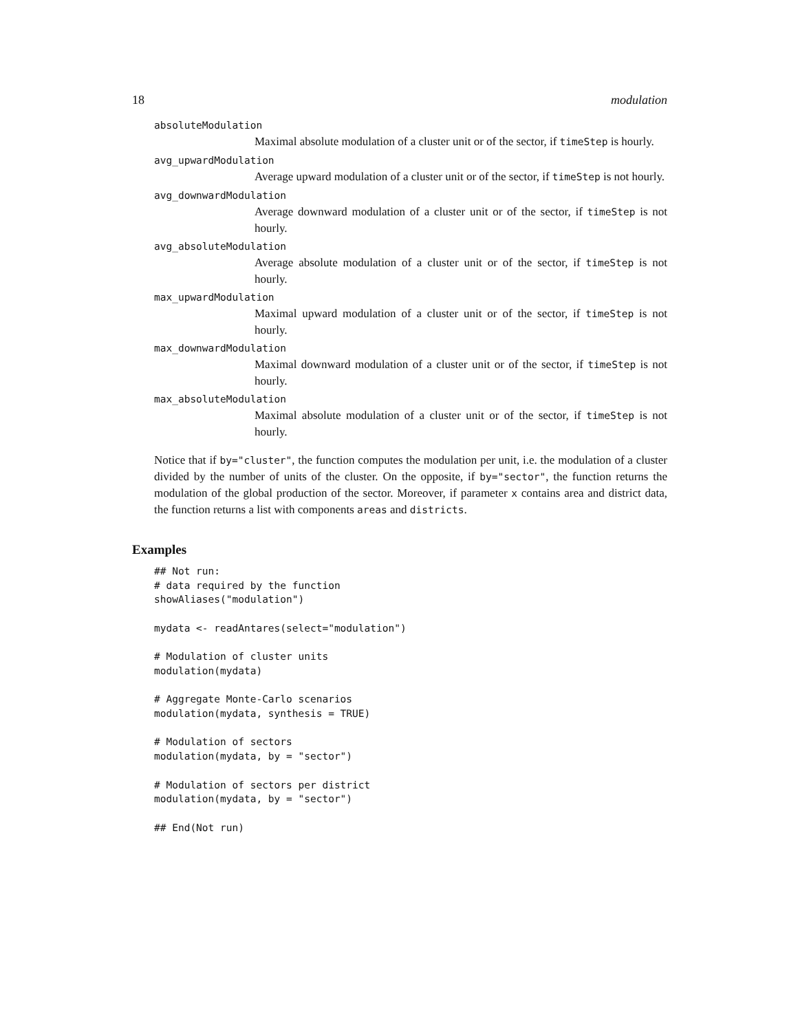18 modulation
absoluteModulation
Maximal absolute modulation of a cluster unit or of the sector, if timeStep is hourly.
avg_upwardModulation
Average upward modulation of a cluster unit or of the sector, if timeStep is not hourly.
avg_downwardModulation
Average downward modulation of a cluster unit or of the sector, if timeStep is not hourly.
avg_absoluteModulation
Average absolute modulation of a cluster unit or of the sector, if timeStep is not hourly.
max_upwardModulation
Maximal upward modulation of a cluster unit or of the sector, if timeStep is not hourly.
max_downwardModulation
Maximal downward modulation of a cluster unit or of the sector, if timeStep is not hourly.
max_absoluteModulation
Maximal absolute modulation of a cluster unit or of the sector, if timeStep is not hourly.
Notice that if by="cluster", the function computes the modulation per unit, i.e. the modulation of a cluster divided by the number of units of the cluster. On the opposite, if by="sector", the function returns the modulation of the global production of the sector. Moreover, if parameter x contains area and district data, the function returns a list with components areas and districts.
Examples
## Not run:
# data required by the function
showAliases("modulation")

mydata <- readAntares(select="modulation")

# Modulation of cluster units
modulation(mydata)

# Aggregate Monte-Carlo scenarios
modulation(mydata, synthesis = TRUE)

# Modulation of sectors
modulation(mydata, by = "sector")

# Modulation of sectors per district
modulation(mydata, by = "sector")

## End(Not run)